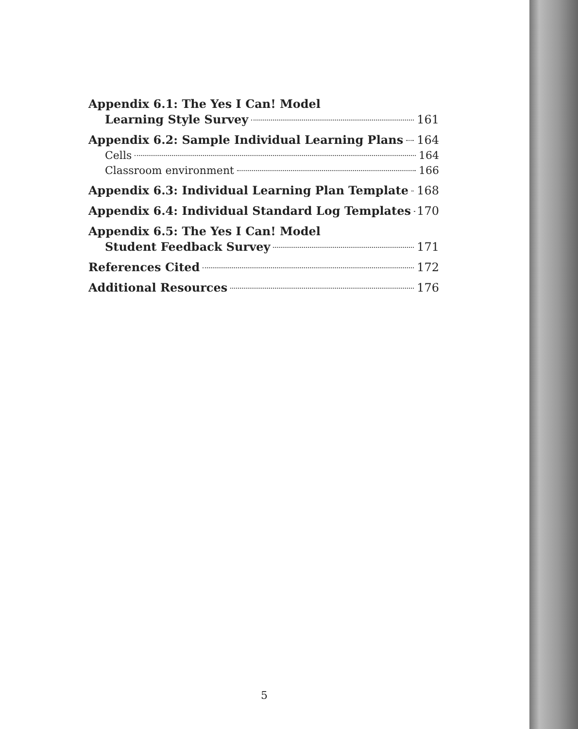Appendix 6.1: The Yes I Can! Model
Learning Style Survey 161
Appendix 6.2: Sample Individual Learning Plans 164
Cells 164
Classroom environment 166
Appendix 6.3: Individual Learning Plan Template 168
Appendix 6.4: Individual Standard Log Templates 170
Appendix 6.5: The Yes I Can! Model
Student Feedback Survey 171
References Cited 172
Additional Resources 176
5